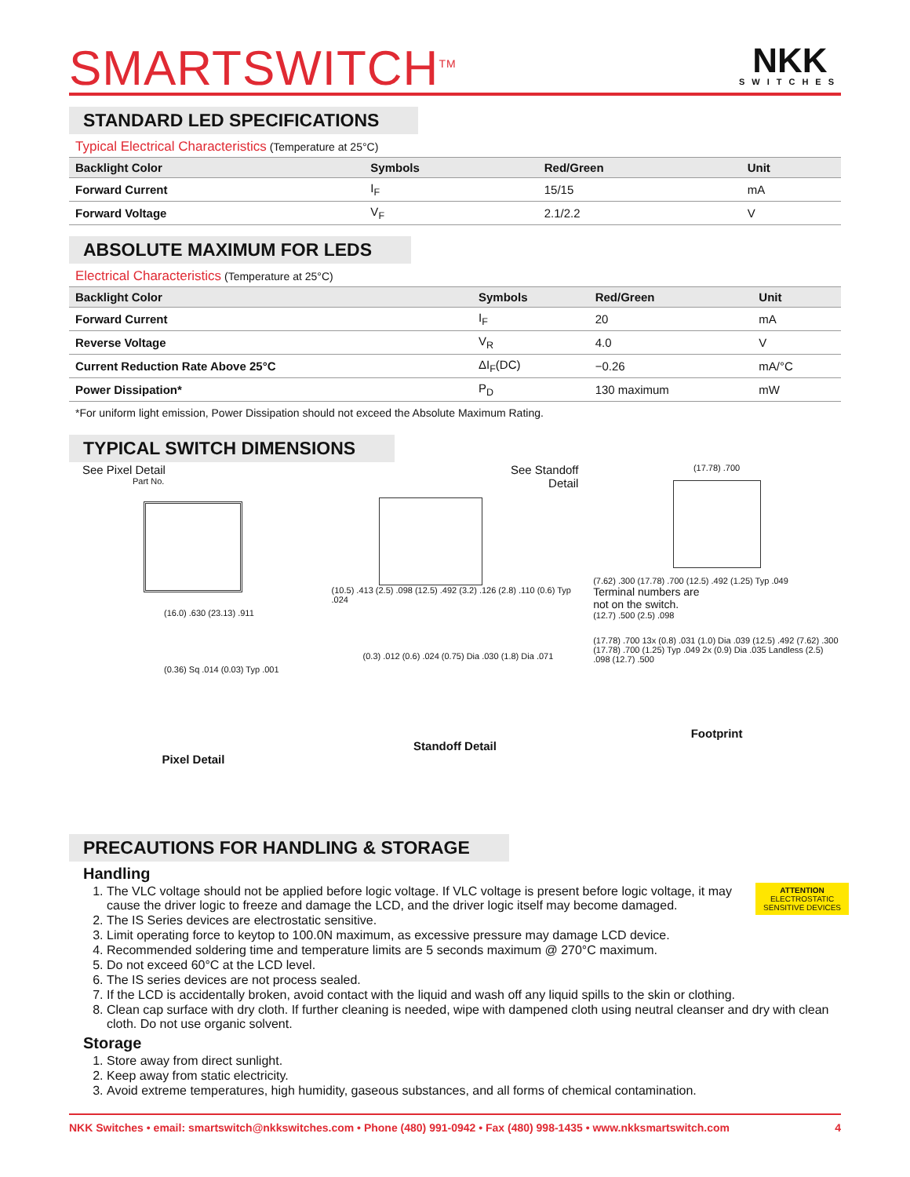SMARTSWITCH<sup>TM</sup>
NKK
SWITCHES
STANDARD LED SPECIFICATIONS
Typical Electrical Characteristics (Temperature at 25°C)
| Backlight Color | Symbols | Red/Green | Unit |
| --- | --- | --- | --- |
| Forward Current | I<sub>F</sub> | 15/15 | mA |
| Forward Voltage | V<sub>F</sub> | 2.1/2.2 | V |
ABSOLUTE MAXIMUM FOR LEDS
Electrical Characteristics (Temperature at 25°C)
| Backlight Color | Symbols | Red/Green | Unit |
| --- | --- | --- | --- |
| Forward Current | I<sub>F</sub> | 20 | mA |
| Reverse Voltage | V<sub>R</sub> | 4.0 | V |
| Current Reduction Rate Above 25°C | ΔI<sub>F</sub>(DC) | −0.26 | mA/°C |
| Power Dissipation* | P<sub>D</sub> | 130 maximum | mW |
*For uniform light emission, Power Dissipation should not exceed the Absolute Maximum Rating.
TYPICAL SWITCH DIMENSIONS
See Pixel Detail
Part No.
(16.0) .630 (23.13) .911
(0.36) Sq .014 (0.03) Typ .001
Pixel Detail
See Standoff
Detail
(10.5) .413 (2.5) .098 (12.5) .492 (3.2) .126 (2.8) .110 (0.6) Typ .024
(0.3) .012 (0.6) .024 (0.75) Dia .030 (1.8) Dia .071
Standoff Detail
(17.78) .700
(7.62) .300 (17.78) .700 (12.5) .492 (1.25) Typ .049
Terminal numbers are
not on the switch.
(12.7) .500 (2.5) .098
(17.78) .700 13x (0.8) .031 (1.0) Dia .039 (12.5) .492 (7.62) .300 (17.78) .700 (1.25) Typ .049 2x (0.9) Dia .035 Landless (2.5) .098 (12.7) .500
Footprint
PRECAUTIONS FOR HANDLING & STORAGE
Handling
ATTENTION
ELECTROSTATIC
SENSITIVE DEVICES
1. The VLC voltage should not be applied before logic voltage. If VLC voltage is present before logic voltage, it may cause the driver logic to freeze and damage the LCD, and the driver logic itself may become damaged.
2. The IS Series devices are electrostatic sensitive.
3. Limit operating force to keytop to 100.0N maximum, as excessive pressure may damage LCD device.
4. Recommended soldering time and temperature limits are 5 seconds maximum @ 270°C maximum.
5. Do not exceed 60°C at the LCD level.
6. The IS series devices are not process sealed.
7. If the LCD is accidentally broken, avoid contact with the liquid and wash off any liquid spills to the skin or clothing.
8. Clean cap surface with dry cloth. If further cleaning is needed, wipe with dampened cloth using neutral cleanser and dry with clean cloth. Do not use organic solvent.
Storage
1. Store away from direct sunlight.
2. Keep away from static electricity.
3. Avoid extreme temperatures, high humidity, gaseous substances, and all forms of chemical contamination.
NKK Switches • email: smartswitch@nkkswitches.com • Phone (480) 991-0942 • Fax (480) 998-1435 • www.nkksmartswitch.com 4